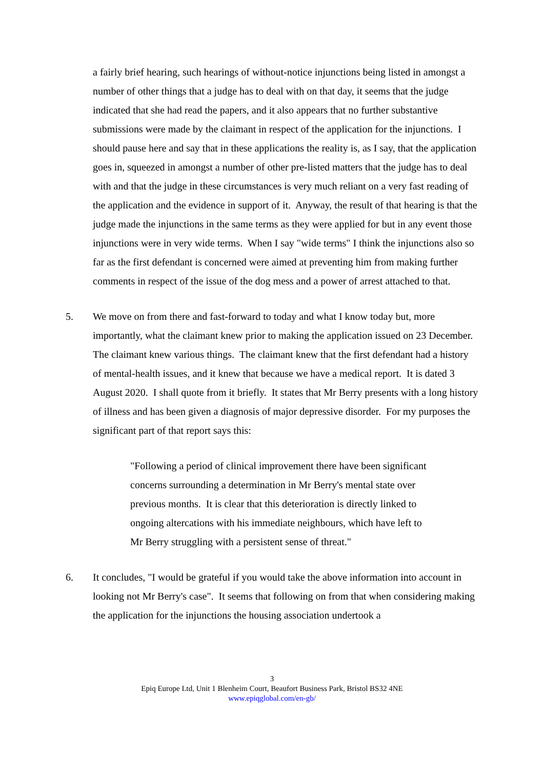a fairly brief hearing, such hearings of without-notice injunctions being listed in amongst a number of other things that a judge has to deal with on that day, it seems that the judge indicated that she had read the papers, and it also appears that no further substantive submissions were made by the claimant in respect of the application for the injunctions. I should pause here and say that in these applications the reality is, as I say, that the application goes in, squeezed in amongst a number of other pre-listed matters that the judge has to deal with and that the judge in these circumstances is very much reliant on a very fast reading of the application and the evidence in support of it. Anyway, the result of that hearing is that the judge made the injunctions in the same terms as they were applied for but in any event those injunctions were in very wide terms. When I say "wide terms" I think the injunctions also so far as the first defendant is concerned were aimed at preventing him from making further comments in respect of the issue of the dog mess and a power of arrest attached to that.
5. We move on from there and fast-forward to today and what I know today but, more importantly, what the claimant knew prior to making the application issued on 23 December. The claimant knew various things. The claimant knew that the first defendant had a history of mental-health issues, and it knew that because we have a medical report. It is dated 3 August 2020. I shall quote from it briefly. It states that Mr Berry presents with a long history of illness and has been given a diagnosis of major depressive disorder. For my purposes the significant part of that report says this:
"Following a period of clinical improvement there have been significant concerns surrounding a determination in Mr Berry's mental state over previous months. It is clear that this deterioration is directly linked to ongoing altercations with his immediate neighbours, which have left to Mr Berry struggling with a persistent sense of threat."
6. It concludes, "I would be grateful if you would take the above information into account in looking not Mr Berry's case". It seems that following on from that when considering making the application for the injunctions the housing association undertook a
3
Epiq Europe Ltd, Unit 1 Blenheim Court, Beaufort Business Park, Bristol BS32 4NE
www.epiqglobal.com/en-gb/